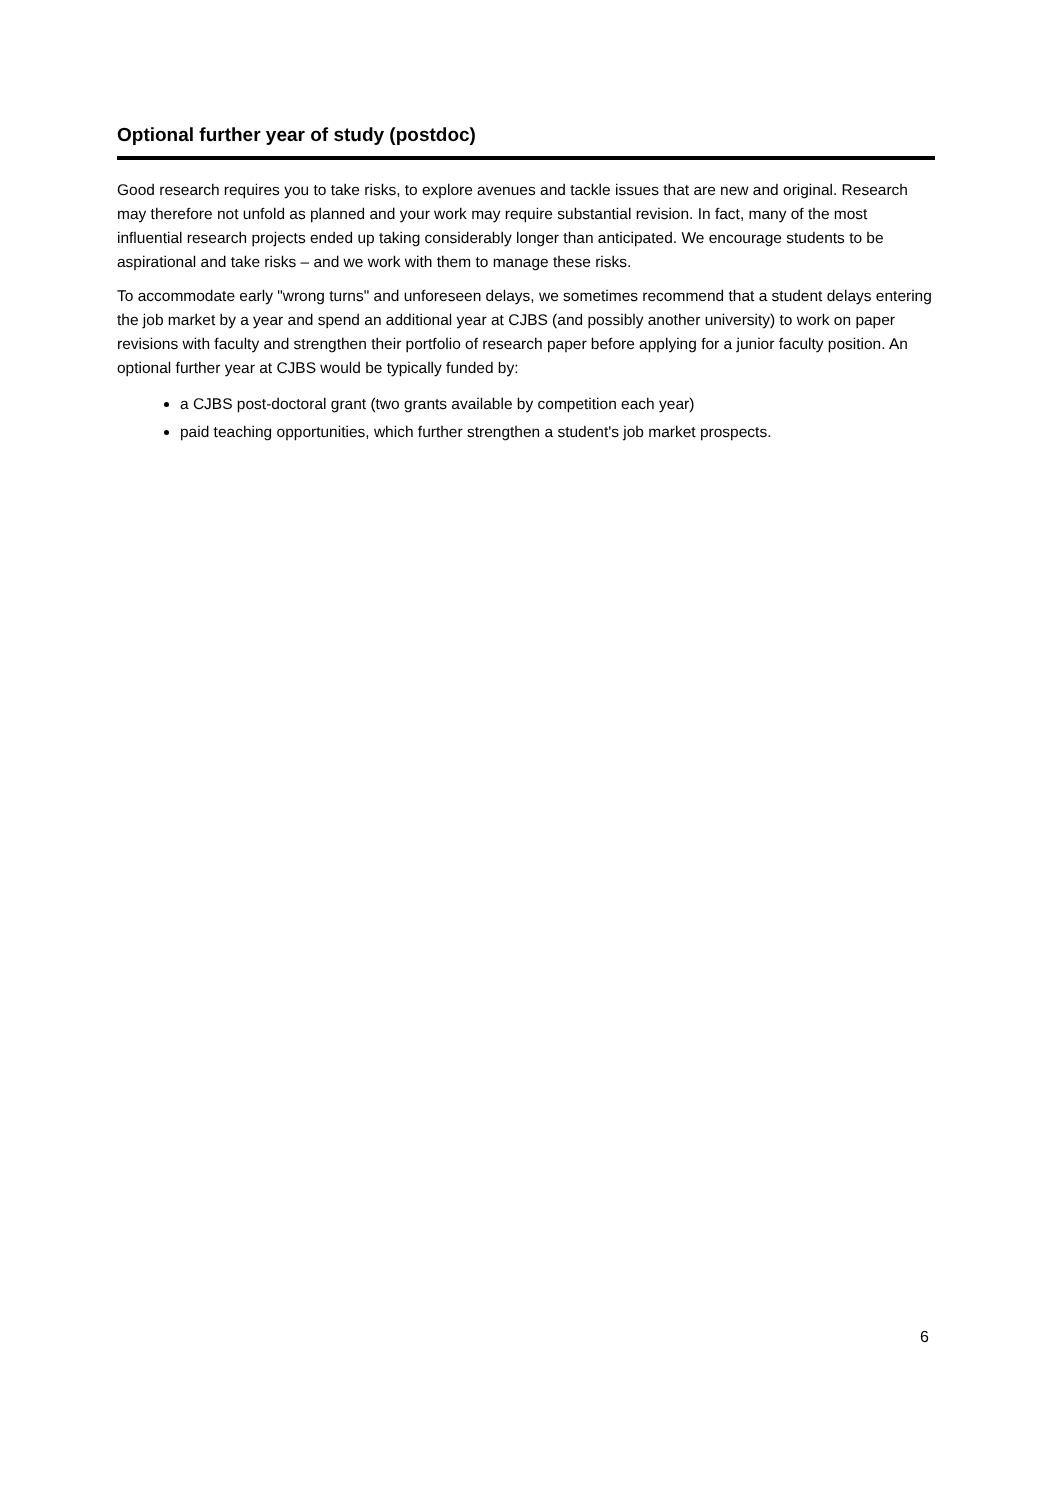Optional further year of study (postdoc)
Good research requires you to take risks, to explore avenues and tackle issues that are new and original. Research may therefore not unfold as planned and your work may require substantial revision. In fact, many of the most influential research projects ended up taking considerably longer than anticipated. We encourage students to be aspirational and take risks – and we work with them to manage these risks.
To accommodate early "wrong turns" and unforeseen delays, we sometimes recommend that a student delays entering the job market by a year and spend an additional year at CJBS (and possibly another university) to work on paper revisions with faculty and strengthen their portfolio of research paper before applying for a junior faculty position. An optional further year at CJBS would be typically funded by:
a CJBS post-doctoral grant (two grants available by competition each year)
paid teaching opportunities, which further strengthen a student's job market prospects.
6